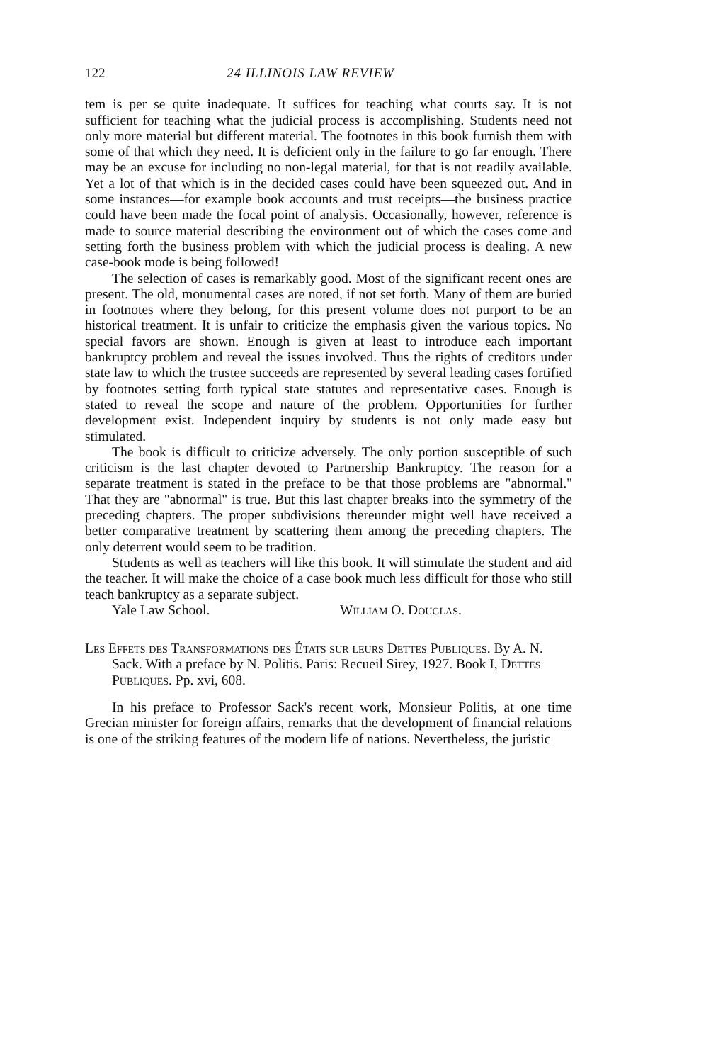122 24 ILLINOIS LAW REVIEW
tem is per se quite inadequate. It suffices for teaching what courts say. It is not sufficient for teaching what the judicial process is accomplishing. Students need not only more material but different material. The footnotes in this book furnish them with some of that which they need. It is deficient only in the failure to go far enough. There may be an excuse for including no non-legal material, for that is not readily available. Yet a lot of that which is in the decided cases could have been squeezed out. And in some instances—for example book accounts and trust receipts—the business practice could have been made the focal point of analysis. Occasionally, however, reference is made to source material describing the environment out of which the cases come and setting forth the business problem with which the judicial process is dealing. A new case-book mode is being followed!
The selection of cases is remarkably good. Most of the significant recent ones are present. The old, monumental cases are noted, if not set forth. Many of them are buried in footnotes where they belong, for this present volume does not purport to be an historical treatment. It is unfair to criticize the emphasis given the various topics. No special favors are shown. Enough is given at least to introduce each important bankruptcy problem and reveal the issues involved. Thus the rights of creditors under state law to which the trustee succeeds are represented by several leading cases fortified by footnotes setting forth typical state statutes and representative cases. Enough is stated to reveal the scope and nature of the problem. Opportunities for further development exist. Independent inquiry by students is not only made easy but stimulated.
The book is difficult to criticize adversely. The only portion susceptible of such criticism is the last chapter devoted to Partnership Bankruptcy. The reason for a separate treatment is stated in the preface to be that those problems are "abnormal." That they are "abnormal" is true. But this last chapter breaks into the symmetry of the preceding chapters. The proper subdivisions thereunder might well have received a better comparative treatment by scattering them among the preceding chapters. The only deterrent would seem to be tradition.
Students as well as teachers will like this book. It will stimulate the student and aid the teacher. It will make the choice of a case book much less difficult for those who still teach bankruptcy as a separate subject.
Yale Law School. William O. Douglas.
Les Effets des Transformations des États sur leurs Dettes Publiques. By A. N. Sack. With a preface by N. Politis. Paris: Recueil Sirey, 1927. Book I, Dettes Publiques. Pp. xvi, 608.
In his preface to Professor Sack's recent work, Monsieur Politis, at one time Grecian minister for foreign affairs, remarks that the development of financial relations is one of the striking features of the modern life of nations. Nevertheless, the juristic